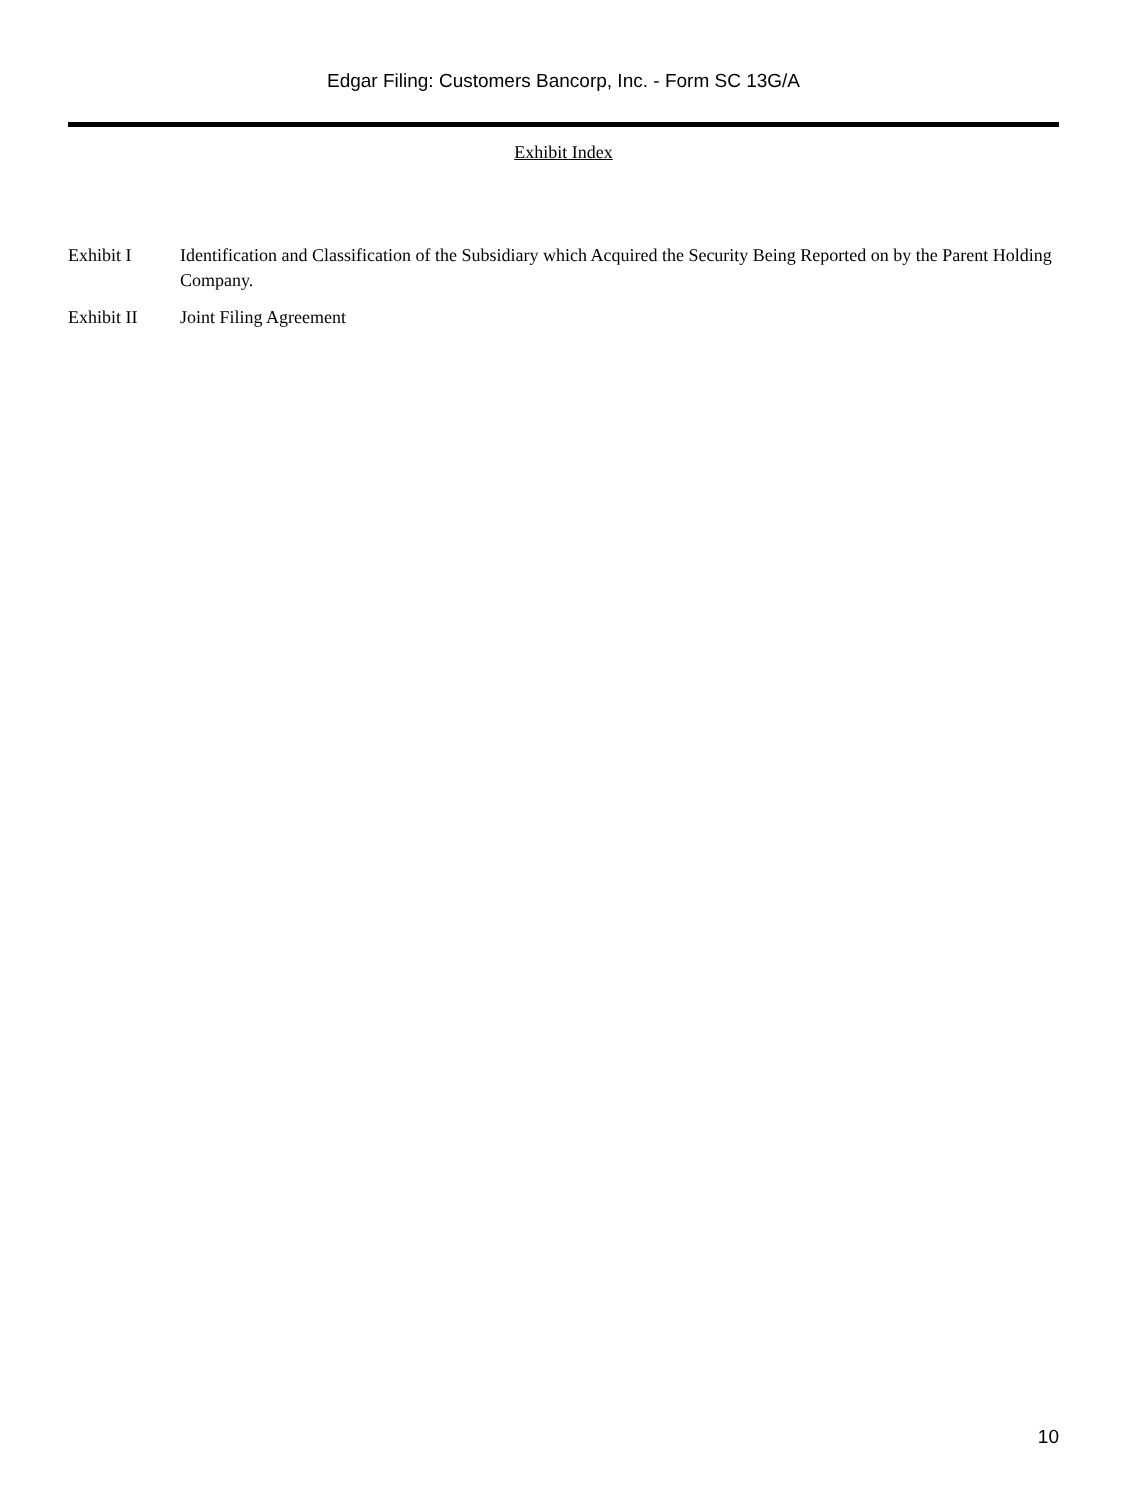Edgar Filing: Customers Bancorp, Inc. - Form SC 13G/A
Exhibit Index
| Exhibit I | Identification and Classification of the Subsidiary which Acquired the Security Being Reported on by the Parent Holding Company. |
| Exhibit II | Joint Filing Agreement |
10